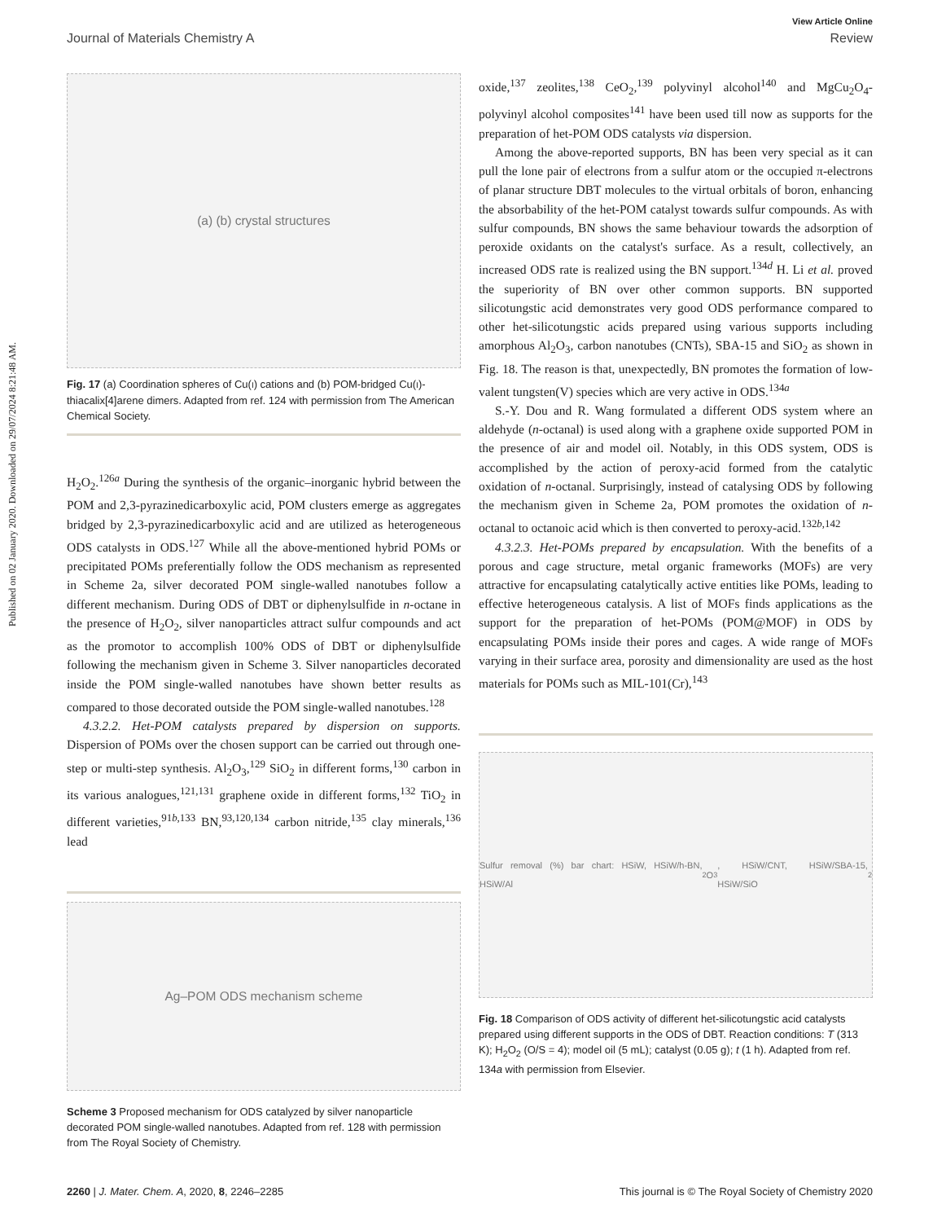Published on 02 January 2020. Downloaded on 29/07/2024 8:21:48 AM.
View Article Online
Journal of Materials Chemistry A Review
(a) (b) crystal structures
Fig. 17 (a) Coordination spheres of Cu(I) cations and (b) POM-bridged Cu(I)-thiacalix[4]arene dimers. Adapted from ref. 124 with permission from The American Chemical Society.
H<sub>2</sub>O<sub>2</sub>.<sup>126a</sup> During the synthesis of the organic–inorganic hybrid between the POM and 2,3-pyrazinedicarboxylic acid, POM clusters emerge as aggregates bridged by 2,3-pyrazinedicarboxylic acid and are utilized as heterogeneous ODS catalysts in ODS.<sup>127</sup> While all the above-mentioned hybrid POMs or precipitated POMs preferentially follow the ODS mechanism as represented in Scheme 2a, silver decorated POM single-walled nanotubes follow a different mechanism. During ODS of DBT or diphenylsulfide in n-octane in the presence of H<sub>2</sub>O<sub>2</sub>, silver nanoparticles attract sulfur compounds and act as the promotor to accomplish 100% ODS of DBT or diphenylsulfide following the mechanism given in Scheme 3. Silver nanoparticles decorated inside the POM single-walled nanotubes have shown better results as compared to those decorated outside the POM single-walled nanotubes.<sup>128</sup>
4.3.2.2. Het-POM catalysts prepared by dispersion on supports. Dispersion of POMs over the chosen support can be carried out through one-step or multi-step synthesis. Al<sub>2</sub>O<sub>3</sub>,<sup>129</sup> SiO<sub>2</sub> in different forms,<sup>130</sup> carbon in its various analogues,<sup>121,131</sup> graphene oxide in different forms,<sup>132</sup> TiO<sub>2</sub> in different varieties,<sup>91b,133</sup> BN,<sup>93,120,134</sup> carbon nitride,<sup>135</sup> clay minerals,<sup>136</sup> lead
Ag–POM ODS mechanism scheme
Scheme 3 Proposed mechanism for ODS catalyzed by silver nanoparticle decorated POM single-walled nanotubes. Adapted from ref. 128 with permission from The Royal Society of Chemistry.
oxide,<sup>137</sup> zeolites,<sup>138</sup> CeO<sub>2</sub>,<sup>139</sup> polyvinyl alcohol<sup>140</sup> and MgCu<sub>2</sub>O<sub>4</sub>-polyvinyl alcohol composites<sup>141</sup> have been used till now as supports for the preparation of het-POM ODS catalysts via dispersion.
Among the above-reported supports, BN has been very special as it can pull the lone pair of electrons from a sulfur atom or the occupied π-electrons of planar structure DBT molecules to the virtual orbitals of boron, enhancing the absorbability of the het-POM catalyst towards sulfur compounds. As with sulfur compounds, BN shows the same behaviour towards the adsorption of peroxide oxidants on the catalyst's surface. As a result, collectively, an increased ODS rate is realized using the BN support.<sup>134d</sup> H. Li et al. proved the superiority of BN over other common supports. BN supported silicotungstic acid demonstrates very good ODS performance compared to other het-silicotungstic acids prepared using various supports including amorphous Al<sub>2</sub>O<sub>3</sub>, carbon nanotubes (CNTs), SBA-15 and SiO<sub>2</sub> as shown in Fig. 18. The reason is that, unexpectedly, BN promotes the formation of low-valent tungsten(V) species which are very active in ODS.<sup>134a</sup>
S.-Y. Dou and R. Wang formulated a different ODS system where an aldehyde (n-octanal) is used along with a graphene oxide supported POM in the presence of air and model oil. Notably, in this ODS system, ODS is accomplished by the action of peroxy-acid formed from the catalytic oxidation of n-octanal. Surprisingly, instead of catalysing ODS by following the mechanism given in Scheme 2a, POM promotes the oxidation of n-octanal to octanoic acid which is then converted to peroxy-acid.<sup>132b,142</sup>
4.3.2.3. Het-POMs prepared by encapsulation. With the benefits of a porous and cage structure, metal organic frameworks (MOFs) are very attractive for encapsulating catalytically active entities like POMs, leading to effective heterogeneous catalysis. A list of MOFs finds applications as the support for the preparation of het-POMs (POM@MOF) in ODS by encapsulating POMs inside their pores and cages. A wide range of MOFs varying in their surface area, porosity and dimensionality are used as the host materials for POMs such as MIL-101(Cr),<sup>143</sup>
Sulfur removal (%) bar chart: HSiW, HSiW/h-BN, HSiW/Al<sub>2</sub>O<sub>3</sub>, HSiW/CNT, HSiW/SBA-15, HSiW/SiO<sub>2</sub>
Fig. 18 Comparison of ODS activity of different het-silicotungstic acid catalysts prepared using different supports in the ODS of DBT. Reaction conditions: T (313 K); H<sub>2</sub>O<sub>2</sub> (O/S = 4); model oil (5 mL); catalyst (0.05 g); t (1 h). Adapted from ref. 134a with permission from Elsevier.
2260 | J. Mater. Chem. A, 2020, 8, 2246–2285 This journal is © The Royal Society of Chemistry 2020